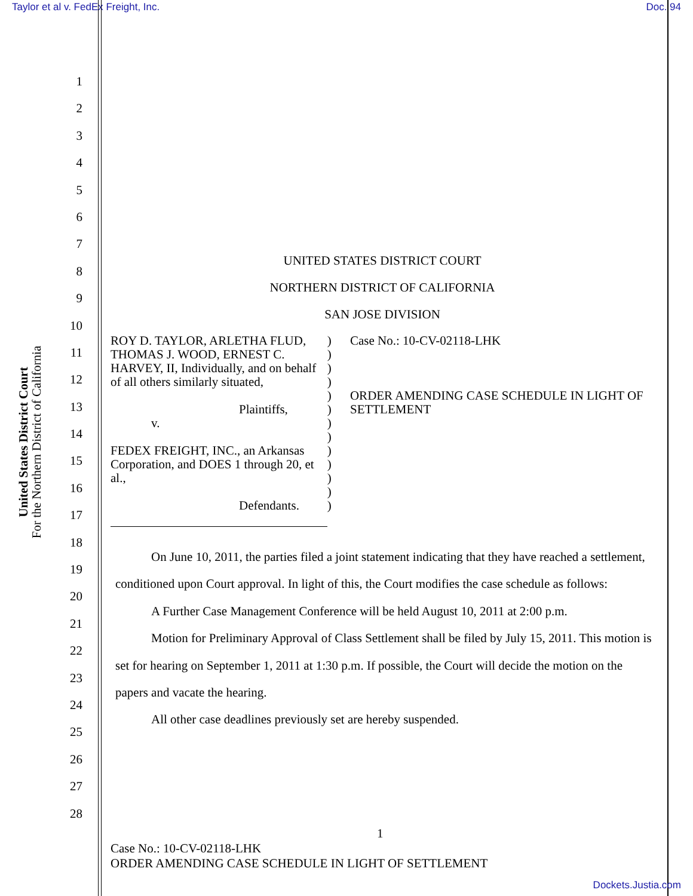Taylor et al v. FedEx Freight, Inc. Doc. 94
United States District Court
For the Northern District of California
1
2
3
4
5
6
7
8
9
10
11
12
13
14
15
16
17
18
19
20
21
22
23
24
25
26
27
28
UNITED STATES DISTRICT COURT
NORTHERN DISTRICT OF CALIFORNIA
SAN JOSE DIVISION
ROY D. TAYLOR, ARLETHA FLUD, THOMAS J. WOOD, ERNEST C. HARVEY, II, Individually, and on behalf of all others similarly situated,
Plaintiffs,
v.
FEDEX FREIGHT, INC., an Arkansas Corporation, and DOES 1 through 20, et al.,
Defendants.
)
)
)
)
)
)
)
)
)
)
)
)
)
Case No.: 10-CV-02118-LHK
ORDER AMENDING CASE SCHEDULE IN LIGHT OF SETTLEMENT
On June 10, 2011, the parties filed a joint statement indicating that they have reached a settlement, conditioned upon Court approval. In light of this, the Court modifies the case schedule as follows:
A Further Case Management Conference will be held August 10, 2011 at 2:00 p.m.
Motion for Preliminary Approval of Class Settlement shall be filed by July 15, 2011. This motion is set for hearing on September 1, 2011 at 1:30 p.m. If possible, the Court will decide the motion on the papers and vacate the hearing.
All other case deadlines previously set are hereby suspended.
1
Case No.: 10-CV-02118-LHK
ORDER AMENDING CASE SCHEDULE IN LIGHT OF SETTLEMENT
Dockets.Justia.com